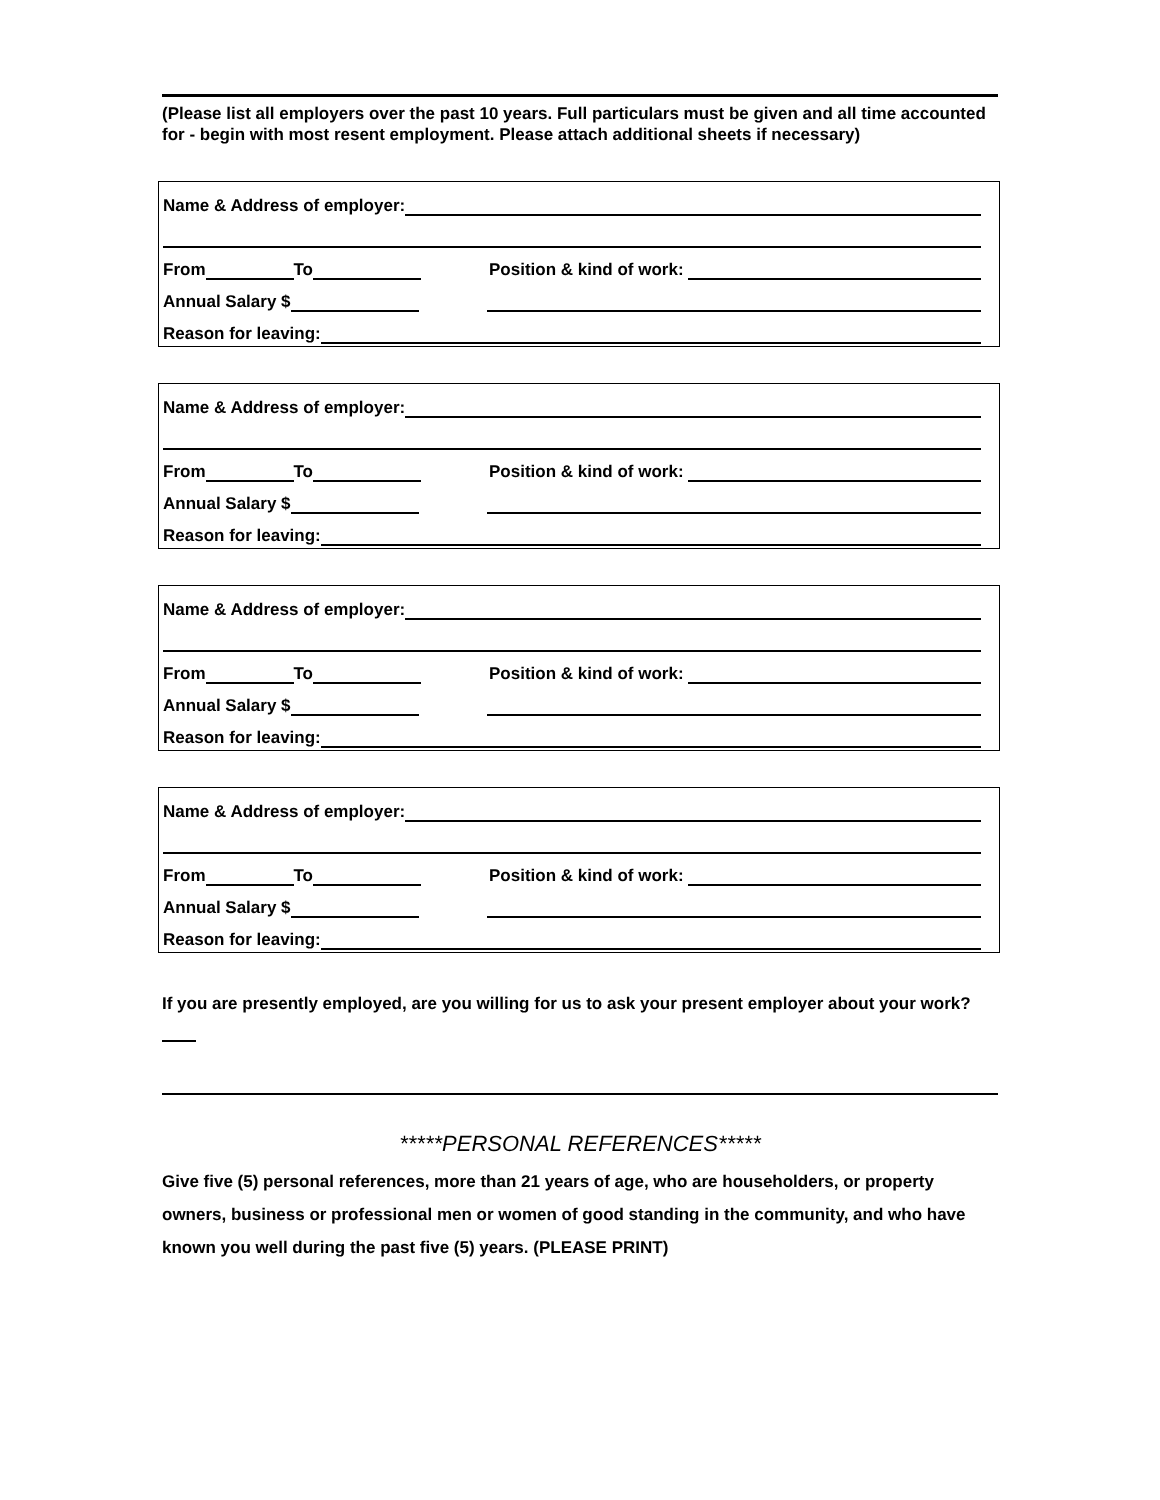(Please list all employers over the past 10 years. Full particulars must be given and all time accounted for - begin with most resent employment. Please attach additional sheets if necessary)
Name & Address of employer:
From To Position & kind of work:
Annual Salary $
Reason for leaving:
Name & Address of employer:
From To Position & kind of work:
Annual Salary $
Reason for leaving:
Name & Address of employer:
From To Position & kind of work:
Annual Salary $
Reason for leaving:
Name & Address of employer:
From To Position & kind of work:
Annual Salary $
Reason for leaving:
If you are presently employed, are you willing for us to ask your present employer about your work?
*****PERSONAL REFERENCES*****
Give five (5) personal references, more than 21 years of age, who are householders, or property owners, business or professional men or women of good standing in the community, and who have known you well during the past five (5) years. (PLEASE PRINT)